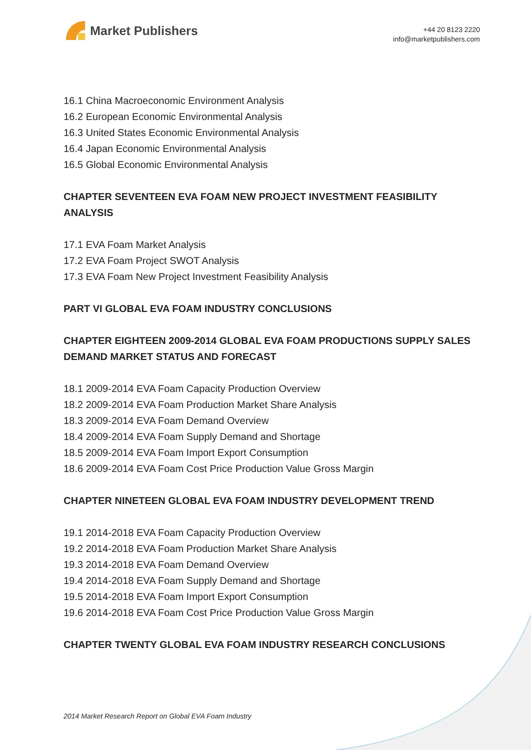Market Publishers
+44 20 8123 2220
info@marketpublishers.com
16.1 China Macroeconomic Environment Analysis
16.2 European Economic Environmental Analysis
16.3 United States Economic Environmental Analysis
16.4 Japan Economic Environmental Analysis
16.5 Global Economic Environmental Analysis
CHAPTER SEVENTEEN EVA FOAM NEW PROJECT INVESTMENT FEASIBILITY ANALYSIS
17.1 EVA Foam Market Analysis
17.2 EVA Foam Project SWOT Analysis
17.3 EVA Foam New Project Investment Feasibility Analysis
PART VI GLOBAL EVA FOAM INDUSTRY CONCLUSIONS
CHAPTER EIGHTEEN 2009-2014 GLOBAL EVA FOAM PRODUCTIONS SUPPLY SALES DEMAND MARKET STATUS AND FORECAST
18.1 2009-2014 EVA Foam Capacity Production Overview
18.2 2009-2014 EVA Foam Production Market Share Analysis
18.3 2009-2014 EVA Foam Demand Overview
18.4 2009-2014 EVA Foam Supply Demand and Shortage
18.5 2009-2014 EVA Foam Import Export Consumption
18.6 2009-2014 EVA Foam Cost Price Production Value Gross Margin
CHAPTER NINETEEN GLOBAL EVA FOAM INDUSTRY DEVELOPMENT TREND
19.1 2014-2018 EVA Foam Capacity Production Overview
19.2 2014-2018 EVA Foam Production Market Share Analysis
19.3 2014-2018 EVA Foam Demand Overview
19.4 2014-2018 EVA Foam Supply Demand and Shortage
19.5 2014-2018 EVA Foam Import Export Consumption
19.6 2014-2018 EVA Foam Cost Price Production Value Gross Margin
CHAPTER TWENTY GLOBAL EVA FOAM INDUSTRY RESEARCH CONCLUSIONS
2014 Market Research Report on Global EVA Foam Industry